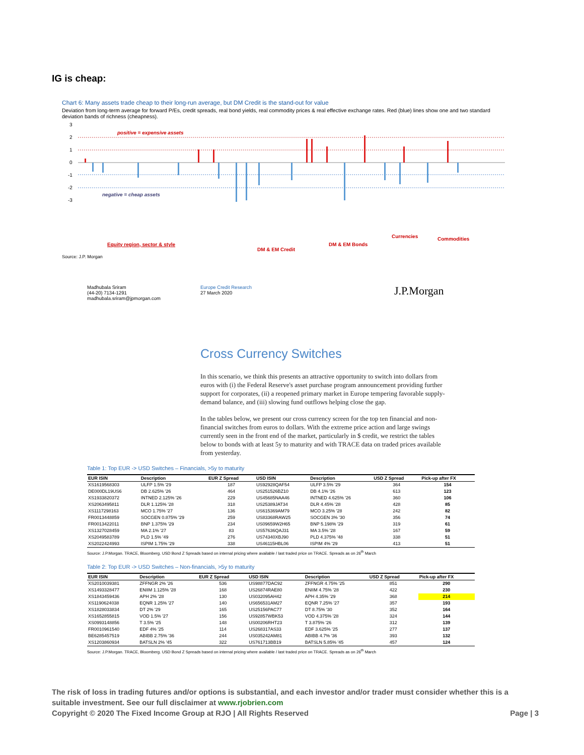IG is cheap:
Chart 6: Many assets trade cheap to their long-run average, but DM Credit is the stand-out for value
Deviation from long-term average for forward P/Es, credit spreads, real bond yields, real commodity prices & real effective exchange rates. Red (blue) lines show one and two standard deviation bands of richness (cheapness).
3
2
1
0
-1
-2
-3
positive = expensive assets
negative = cheap assets
Equity region, sector & style
DM & EM Credit
DM & EM Bonds
Currencies
Commodities
Source: J.P. Morgan
Madhubala Sriram
(44-20) 7134-1291
madhubala.sriram@jpmorgan.com
Europe Credit Research
27 March 2020
J.P.Morgan
Cross Currency Switches
In this scenario, we think this presents an attractive opportunity to switch into dollars from euros with (i) the Federal Reserve's asset purchase program announcement providing further support for corporates, (ii) a reopened primary market in Europe tempering favorable supply-demand balance, and (iii) slowing fund outflows helping close the gap.
In the tables below, we present our cross currency screen for the top ten financial and non-financial switches from euros to dollars. With the extreme price action and large swings currently seen in the front end of the market, particularly in $ credit, we restrict the tables below to bonds with at least 5y to maturity and with TRACE data on traded prices available from yesterday.
Table 1: Top EUR -> USD Switches – Financials, >5y to maturity
| EUR ISIN | Description | EUR Z Spread | USD ISIN | Description | USD Z Spread | Pick-up after FX |
| --- | --- | --- | --- | --- | --- | --- |
| XS1619568303 | ULFP 1.5% '29 | 187 | US92928QAF54 | ULFP 3.5% '29 | 364 | 154 |
| DE000DL19US6 | DB 2.625% '26 | 464 | US251526BZ10 | DB 4.1% '26 | 613 | 123 |
| XS1933820372 | INTNED 2.125% '26 | 229 | US45685NAA46 | INTNED 4.625% '26 | 360 | 106 |
| XS2063495811 | DLR 1.125% '28 | 318 | US25389JAT34 | DLR 4.45% '28 | 428 | 85 |
| XS1117298163 | MCO 1.75% '27 | 136 | US615369AM79 | MCO 3.25% '28 | 242 | 82 |
| FR0013448859 | SOCGEN 0.875% '29 | 259 | US83368RAW25 | SOCGEN 3% '30 | 356 | 74 |
| FR0013422011 | BNP 1.375% '29 | 234 | US09659W2H65 | BNP 5.198% '29 | 319 | 61 |
| XS1327028459 | MA 2.1% '27 | 83 | US57636QAJ31 | MA 3.5% '28 | 167 | 59 |
| XS2049583789 | PLD 1.5% '49 | 276 | US74340XBJ90 | PLD 4.375% '48 | 338 | 51 |
| XS2022424993 | ISPIM 1.75% '29 | 338 | US46115HBL06 | ISPIM 4% '29 | 413 | 51 |
Source: J.P.Morgan. TRACE, Bloomberg. USD Bond Z Spreads based on internal pricing where available / last traded price on TRACE. Spreads as on 26<sup>th</sup> March
Table 2: Top EUR -> USD Switches – Non-financials, >5y to maturity
| EUR ISIN | Description | EUR Z Spread | USD ISIN | Description | USD Z Spread | Pick-up after FX |
| --- | --- | --- | --- | --- | --- | --- |
| XS2010039381 | ZFFNGR 2% '26 | 536 | US98877DAC92 | ZFFNGR 4.75% '25 | 851 | 290 |
| XS1493328477 | ENIIM 1.125% '28 | 168 | US26874RAE80 | ENIIM 4.75% '28 | 422 | 230 |
| XS1843459436 | APH 2% '28 | 130 | US032095AH42 | APH 4.35% '29 | 368 | 214 |
| XS1190624038 | EQNR 1.25% '27 | 140 | US656531AM27 | EQNR 7.25% '27 | 357 | 193 |
| XS1828033834 | DT 2% '29 | 165 | US25156PAC77 | DT 8.75% '30 | 352 | 164 |
| XS1652855815 | VOD 1.5% '27 | 156 | US92857WBK53 | VOD 4.375% '28 | 324 | 144 |
| XS0993148856 | T 3.5% '25 | 148 | US00206RHT23 | T 3.875% '26 | 312 | 139 |
| FR0010961540 | EDF 4% '25 | 114 | US268317AS33 | EDF 3.625% '25 | 277 | 137 |
| BE6285457519 | ABIBB 2.75% '36 | 244 | US035242AM81 | ABIBB 4.7% '36 | 393 | 132 |
| XS1203860934 | BATSLN 2% '45 | 322 | US761713BB19 | BATSLN 5.85% '45 | 457 | 124 |
Source: J.P.Morgan. TRACE, Bloomberg. USD Bond Z Spreads based on internal pricing where available / last traded price on TRACE. Spreads as on 26<sup>th</sup> March
The risk of loss in trading futures and/or options is substantial, and each investor and/or trader must consider whether this is a suitable investment. See our full disclaimer at www.rjobrien.com
Copyright © 2020 The Fixed Income Group at RJO | All Rights Reserved Page | 3